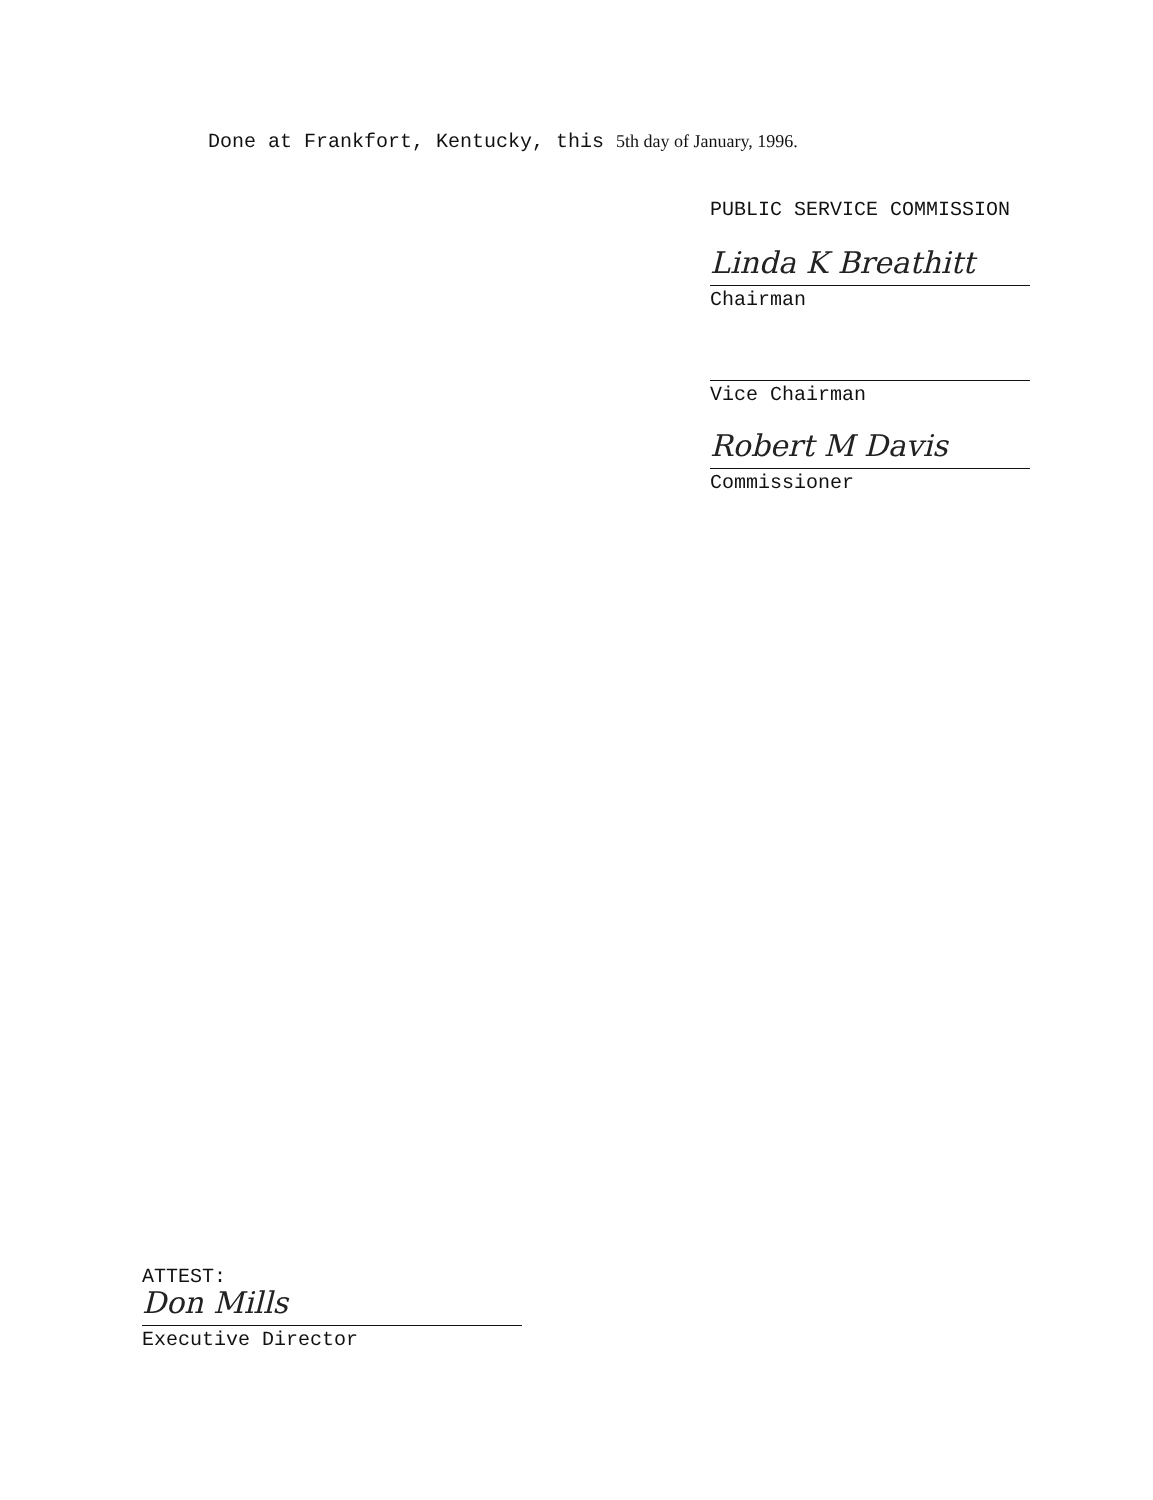Done at Frankfort, Kentucky, this 5th day of January, 1996.
PUBLIC SERVICE COMMISSION
Linda K Breathitt
Chairman
Vice Chairman
Robert M Davis
Commissioner
ATTEST:
Don Mills
Executive Director